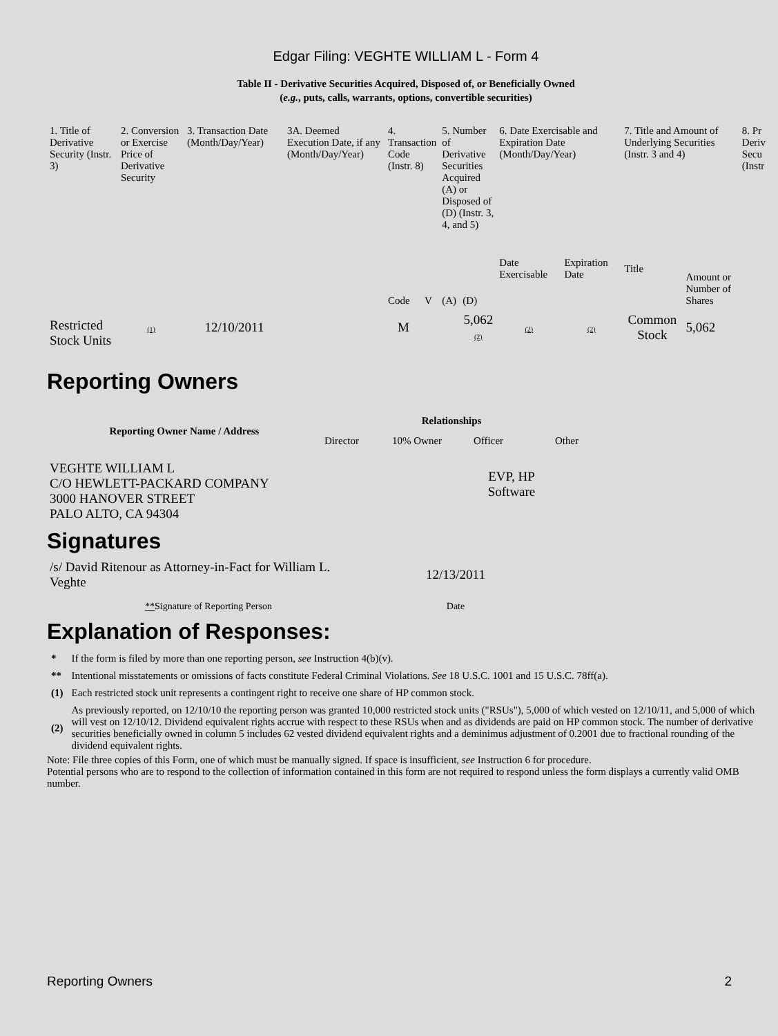Edgar Filing: VEGHTE WILLIAM L - Form 4
Table II - Derivative Securities Acquired, Disposed of, or Beneficially Owned
(e.g., puts, calls, warrants, options, convertible securities)
| 1. Title of Derivative Security (Instr. 3) | 2. Conversion or Exercise Price of Derivative Security | 3. Transaction Date (Month/Day/Year) | 3A. Deemed Execution Date, if any (Month/Day/Year) | 4. Transaction Code (Instr. 8) | | 5. Number of Derivative Securities Acquired (A) or Disposed of (D) (Instr. 3, 4, and 5) | | 6. Date Exercisable and Expiration Date (Month/Day/Year) | | 7. Title and Amount of Underlying Securities (Instr. 3 and 4) | | 8. Pr Deriv Secu (Instr |
| | | | | Code | V | (A) | (D) | Date Exercisable | Expiration Date | Title | Amount or Number of Shares | |
| Restricted Stock Units | (1) | 12/10/2011 | | M | | | 5,062 (2) | (2) | (2) | Common Stock | 5,062 | |
Reporting Owners
| Reporting Owner Name / Address | Relationships | | | |
| --- | --- | --- | --- | --- |
| | Director | 10% Owner | Officer | Other |
| VEGHTE WILLIAM L C/O HEWLETT-PACKARD COMPANY 3000 HANOVER STREET PALO ALTO, CA 94304 | | | EVP, HP Software | |
Signatures
| /s/ David Ritenour as Attorney-in-Fact for William L. Veghte | 12/13/2011 |
| ** Signature of Reporting Person | Date |
Explanation of Responses:
| * | If the form is filed by more than one reporting person, see Instruction 4(b)(v). |
| ** | Intentional misstatements or omissions of facts constitute Federal Criminal Violations. See 18 U.S.C. 1001 and 15 U.S.C. 78ff(a). |
| (1) | Each restricted stock unit represents a contingent right to receive one share of HP common stock. |
| (2) | As previously reported, on 12/10/10 the reporting person was granted 10,000 restricted stock units ("RSUs"), 5,000 of which vested on 12/10/11, and 5,000 of which will vest on 12/10/12. Dividend equivalent rights accrue with respect to these RSUs when and as dividends are paid on HP common stock. The number of derivative securities beneficially owned in column 5 includes 62 vested dividend equivalent rights and a deminimus adjustment of 0.2001 due to fractional rounding of the dividend equivalent rights. |
Note: File three copies of this Form, one of which must be manually signed. If space is insufficient, see Instruction 6 for procedure.
Potential persons who are to respond to the collection of information contained in this form are not required to respond unless the form displays a currently valid OMB number.
Reporting Owners 2